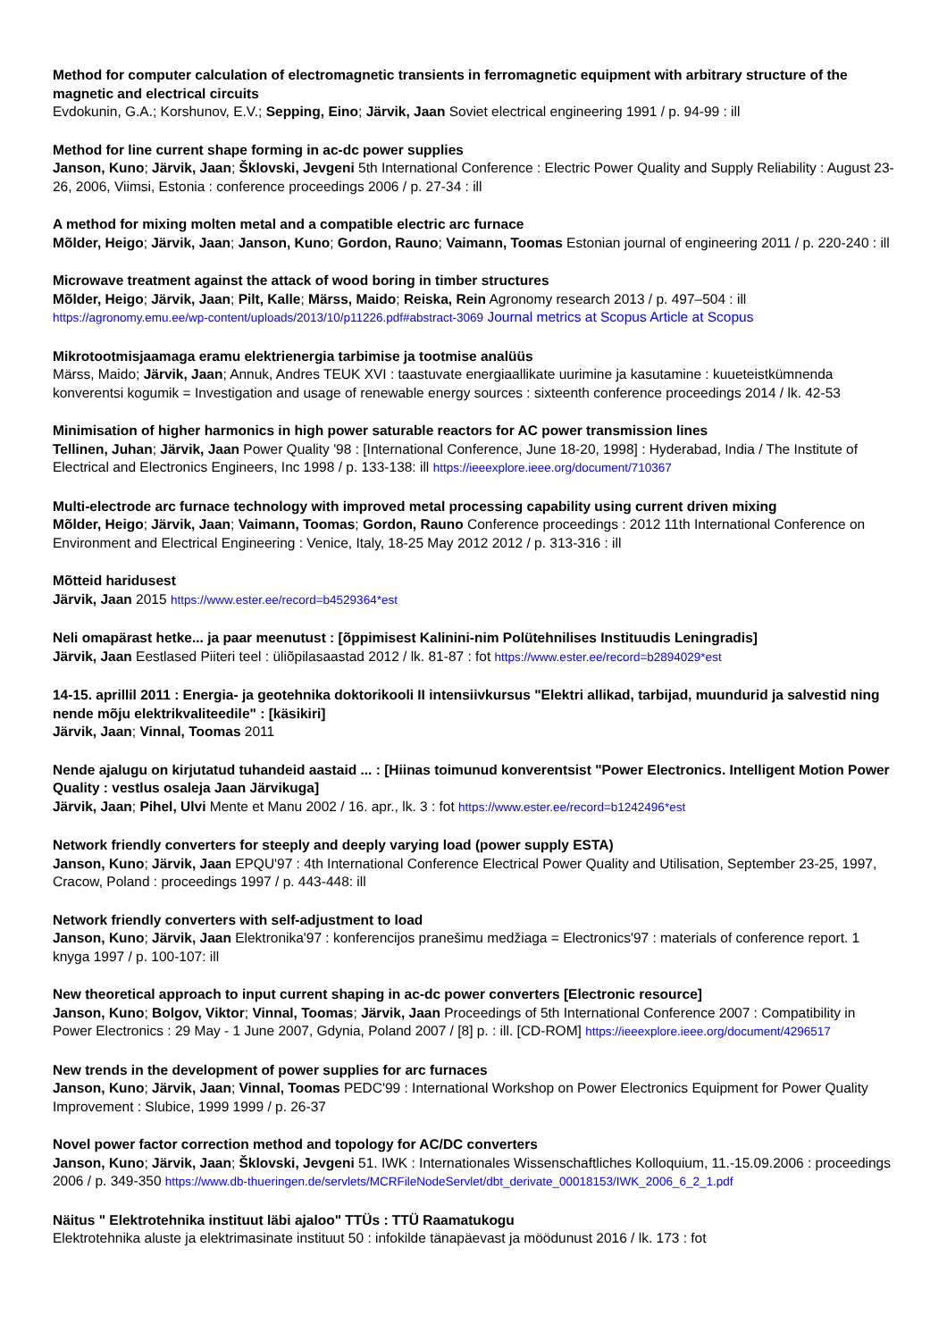Method for computer calculation of electromagnetic transients in ferromagnetic equipment with arbitrary structure of the magnetic and electrical circuits
Evdokunin, G.A.; Korshunov, E.V.; Sepping, Eino; Järvik, Jaan Soviet electrical engineering 1991 / p. 94-99 : ill
Method for line current shape forming in ac-dc power supplies
Janson, Kuno; Järvik, Jaan; Šklovski, Jevgeni 5th International Conference : Electric Power Quality and Supply Reliability : August 23-26, 2006, Viimsi, Estonia : conference proceedings 2006 / p. 27-34 : ill
A method for mixing molten metal and a compatible electric arc furnace
Mõlder, Heigo; Järvik, Jaan; Janson, Kuno; Gordon, Rauno; Vaimann, Toomas Estonian journal of engineering 2011 / p. 220-240 : ill
Microwave treatment against the attack of wood boring in timber structures
Mõlder, Heigo; Järvik, Jaan; Pilt, Kalle; Märss, Maido; Reiska, Rein Agronomy research 2013 / p. 497–504 : ill https://agronomy.emu.ee/wp-content/uploads/2013/10/p11226.pdf#abstract-3069 Journal metrics at Scopus Article at Scopus
Mikrotootmisjaamaga eramu elektrienergia tarbimise ja tootmise analüüs
Märss, Maido; Järvik, Jaan; Annuk, Andres TEUK XVI : taastuvate energiaallikate uurimine ja kasutamine : kuueteistkümnenda konverentsi kogumik = Investigation and usage of renewable energy sources : sixteenth conference proceedings 2014 / lk. 42-53
Minimisation of higher harmonics in high power saturable reactors for AC power transmission lines
Tellinen, Juhan; Järvik, Jaan Power Quality '98 : [International Conference, June 18-20, 1998] : Hyderabad, India / The Institute of Electrical and Electronics Engineers, Inc 1998 / p. 133-138: ill https://ieeexplore.ieee.org/document/710367
Multi-electrode arc furnace technology with improved metal processing capability using current driven mixing
Mõlder, Heigo; Järvik, Jaan; Vaimann, Toomas; Gordon, Rauno Conference proceedings : 2012 11th International Conference on Environment and Electrical Engineering : Venice, Italy, 18-25 May 2012 2012 / p. 313-316 : ill
Mõtteid haridusest
Järvik, Jaan 2015 https://www.ester.ee/record=b4529364*est
Neli omapärast hetke... ja paar meenutust : [õppimisest Kalinini-nim Polütehnilises Instituudis Leningradis]
Järvik, Jaan Eestlased Piiteri teel : üliõpilasaastad 2012 / lk. 81-87 : fot https://www.ester.ee/record=b2894029*est
14-15. aprillil 2011 : Energia- ja geotehnika doktorikooli II intensiivkursus "Elektri allikad, tarbijad, muundurid ja salvestid ning nende mõju elektrikvaliteedile" : [käsikiri]
Järvik, Jaan; Vinnal, Toomas 2011
Nende ajalugu on kirjutatud tuhandeid aastaid ... : [Hiinas toimunud konverentsist "Power Electronics. Intelligent Motion Power Quality : vestlus osaleja Jaan Järvikuga]
Järvik, Jaan; Pihel, Ulvi Mente et Manu 2002 / 16. apr., lk. 3 : fot https://www.ester.ee/record=b1242496*est
Network friendly converters for steeply and deeply varying load (power supply ESTA)
Janson, Kuno; Järvik, Jaan EPQU'97 : 4th International Conference Electrical Power Quality and Utilisation, September 23-25, 1997, Cracow, Poland : proceedings 1997 / p. 443-448: ill
Network friendly converters with self-adjustment to load
Janson, Kuno; Järvik, Jaan Elektronika'97 : konferencijos pranešimu medžiaga = Electronics'97 : materials of conference report. 1 knyga 1997 / p. 100-107: ill
New theoretical approach to input current shaping in ac-dc power converters [Electronic resource]
Janson, Kuno; Bolgov, Viktor; Vinnal, Toomas; Järvik, Jaan Proceedings of 5th International Conference 2007 : Compatibility in Power Electronics : 29 May - 1 June 2007, Gdynia, Poland 2007 / [8] p. : ill. [CD-ROM] https://ieeexplore.ieee.org/document/4296517
New trends in the development of power supplies for arc furnaces
Janson, Kuno; Järvik, Jaan; Vinnal, Toomas PEDC'99 : International Workshop on Power Electronics Equipment for Power Quality Improvement : Slubice, 1999 1999 / p. 26-37
Novel power factor correction method and topology for AC/DC converters
Janson, Kuno; Järvik, Jaan; Šklovski, Jevgeni 51. IWK : Internationales Wissenschaftliches Kolloquium, 11.-15.09.2006 : proceedings 2006 / p. 349-350 https://www.db-thueringen.de/servlets/MCRFileNodeServlet/dbt_derivate_00018153/IWK_2006_6_2_1.pdf
Näitus " Elektrotehnika instituut läbi ajaloo" TTÜs : TTÜ Raamatukogu
Elektrotehnika aluste ja elektrimasinate instituut 50 : infokilde tänapäevast ja möödunust 2016 / lk. 173 : fot